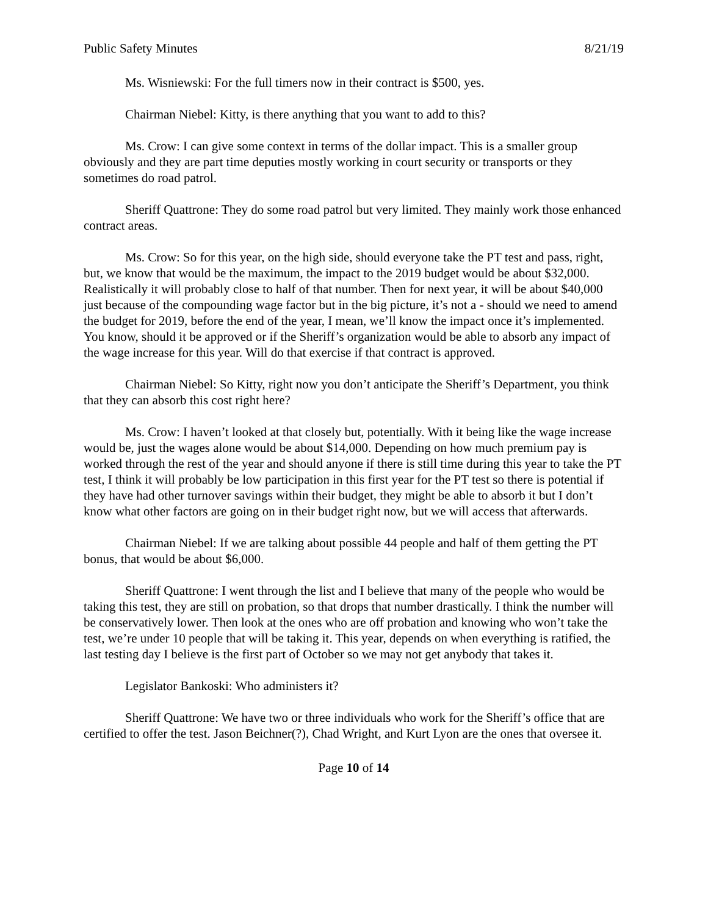Public Safety Minutes 8/21/19
Ms. Wisniewski: For the full timers now in their contract is $500, yes.
Chairman Niebel: Kitty, is there anything that you want to add to this?
Ms. Crow: I can give some context in terms of the dollar impact. This is a smaller group obviously and they are part time deputies mostly working in court security or transports or they sometimes do road patrol.
Sheriff Quattrone: They do some road patrol but very limited. They mainly work those enhanced contract areas.
Ms. Crow: So for this year, on the high side, should everyone take the PT test and pass, right, but, we know that would be the maximum, the impact to the 2019 budget would be about $32,000. Realistically it will probably close to half of that number. Then for next year, it will be about $40,000 just because of the compounding wage factor but in the big picture, it’s not a - should we need to amend the budget for 2019, before the end of the year, I mean, we’ll know the impact once it’s implemented. You know, should it be approved or if the Sheriff’s organization would be able to absorb any impact of the wage increase for this year. Will do that exercise if that contract is approved.
Chairman Niebel: So Kitty, right now you don’t anticipate the Sheriff’s Department, you think that they can absorb this cost right here?
Ms. Crow: I haven’t looked at that closely but, potentially. With it being like the wage increase would be, just the wages alone would be about $14,000. Depending on how much premium pay is worked through the rest of the year and should anyone if there is still time during this year to take the PT test, I think it will probably be low participation in this first year for the PT test so there is potential if they have had other turnover savings within their budget, they might be able to absorb it but I don’t know what other factors are going on in their budget right now, but we will access that afterwards.
Chairman Niebel: If we are talking about possible 44 people and half of them getting the PT bonus, that would be about $6,000.
Sheriff Quattrone: I went through the list and I believe that many of the people who would be taking this test, they are still on probation, so that drops that number drastically. I think the number will be conservatively lower. Then look at the ones who are off probation and knowing who won’t take the test, we’re under 10 people that will be taking it. This year, depends on when everything is ratified, the last testing day I believe is the first part of October so we may not get anybody that takes it.
Legislator Bankoski: Who administers it?
Sheriff Quattrone: We have two or three individuals who work for the Sheriff’s office that are certified to offer the test. Jason Beichner(?), Chad Wright, and Kurt Lyon are the ones that oversee it.
Page 10 of 14